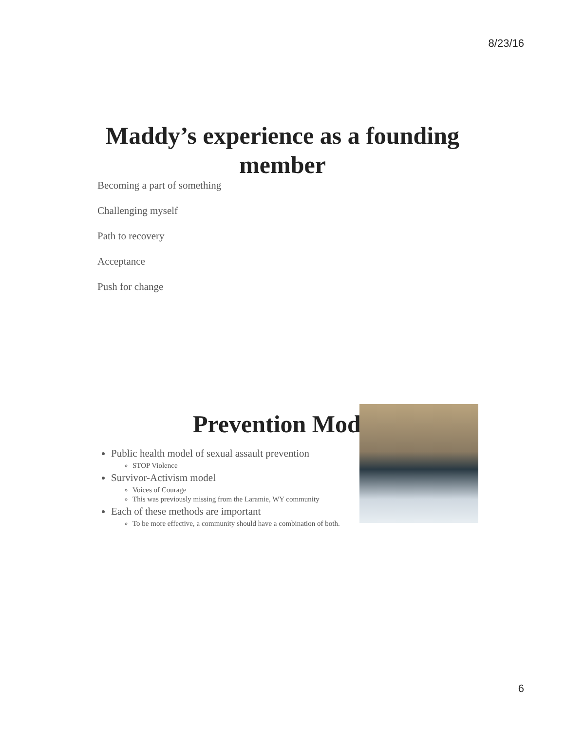8/23/16
Maddy’s experience as a founding member
Becoming a part of something
Challenging myself
Path to recovery
Acceptance
Push for change
Prevention Mod
Public health model of sexual assault prevention
STOP Violence
Survivor-Activism model
Voices of Courage
This was previously missing from the Laramie, WY community
Each of these methods are important
To be more effective, a community should have a combination of both.
6